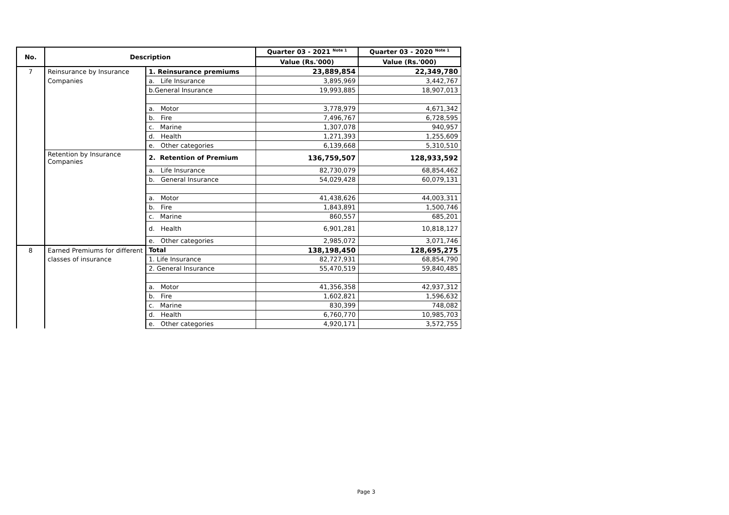| No. | Description | | Quarter 03 - 2021 <sup>Note 1</sup> | Quarter 03 - 2020 <sup>Note 1</sup> |
| --- | --- | --- | --- | --- |
| | | | Value (Rs.'000) | Value (Rs.'000) |
| 7 | Reinsurance by Insurance | 1. Reinsurance premiums | 23,889,854 | 22,349,780 |
| | Companies | a. Life Insurance | 3,895,969 | 3,442,767 |
| | | b.General Insurance | 19,993,885 | 18,907,013 |
| | | a. Motor | 3,778,979 | 4,671,342 |
| | | b. Fire | 7,496,767 | 6,728,595 |
| | | c. Marine | 1,307,078 | 940,957 |
| | | d. Health | 1,271,393 | 1,255,609 |
| | | e. Other categories | 6,139,668 | 5,310,510 |
| | Retention by Insurance Companies | 2. Retention of Premium | 136,759,507 | 128,933,592 |
| | | a. Life Insurance | 82,730,079 | 68,854,462 |
| | | b. General Insurance | 54,029,428 | 60,079,131 |
| | | a. Motor | 41,438,626 | 44,003,311 |
| | | b. Fire | 1,843,891 | 1,500,746 |
| | | c. Marine | 860,557 | 685,201 |
| | | d. Health | 6,901,281 | 10,818,127 |
| | | e. Other categories | 2,985,072 | 3,071,746 |
| 8 | Earned Premiums for different | Total | 138,198,450 | 128,695,275 |
| | classes of insurance | 1. Life Insurance | 82,727,931 | 68,854,790 |
| | | 2. General Insurance | 55,470,519 | 59,840,485 |
| | | a. Motor | 41,356,358 | 42,937,312 |
| | | b. Fire | 1,602,821 | 1,596,632 |
| | | c. Marine | 830,399 | 748,082 |
| | | d. Health | 6,760,770 | 10,985,703 |
| | | e. Other categories | 4,920,171 | 3,572,755 |
Page 3